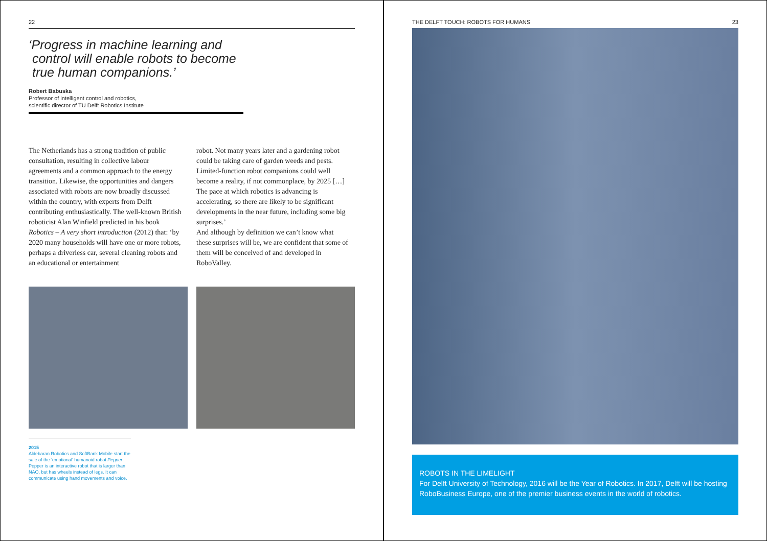22
‘Progress in machine learning and
control will enable robots to become
true human companions.’
Robert Babuska
Professor of intelligent control and robotics,
scientific director of TU Delft Robotics Institute
The Netherlands has a strong tradition of public consultation, resulting in collective labour agreements and a common approach to the energy transition. Likewise, the opportunities and dangers associated with robots are now broadly discussed within the country, with experts from Delft contributing enthusiastically. The well-known British roboticist Alan Winfield predicted in his book Robotics – A very short introduction (2012) that: ‘by 2020 many households will have one or more robots, perhaps a driverless car, several cleaning robots and an educational or entertainment
robot. Not many years later and a gardening robot could be taking care of garden weeds and pests. Limited-function robot companions could well become a reality, if not commonplace, by 2025 […] The pace at which robotics is advancing is accelerating, so there are likely to be significant developments in the near future, including some big surprises.’
And although by definition we can’t know what these surprises will be, we are confident that some of them will be conceived of and developed in RoboValley.
2015
Aldebaran Robotics and SoftBank Mobile start the sale of the ‘emotional’ humanoid robot Pepper. Pepper is an interactive robot that is larger than NAO, but has wheels instead of legs. It can communicate using hand movements and voice.
THE DELFT TOUCH: ROBOTS FOR HUMANS 23
ROBOTS IN THE LIMELIGHT
For Delft University of Technology, 2016 will be the Year of Robotics. In 2017, Delft will be hosting RoboBusiness Europe, one of the premier business events in the world of robotics.